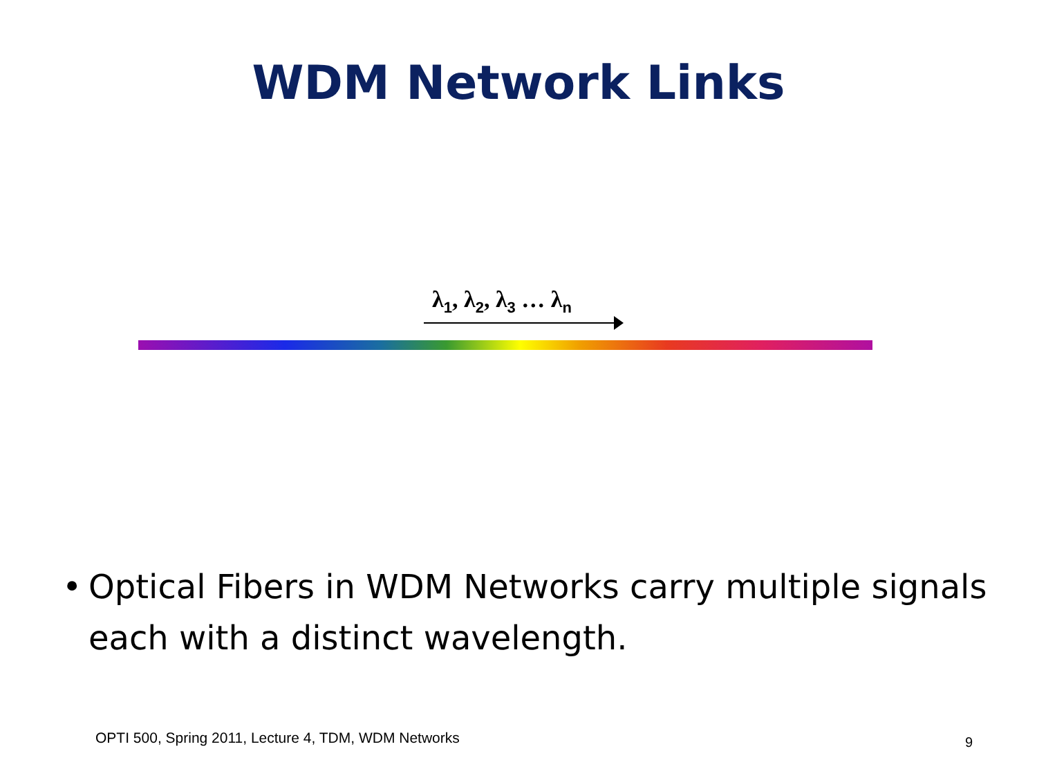WDM Network Links
λ<sub>1</sub>, λ<sub>2</sub>, λ<sub>3</sub> … λ<sub>n</sub>
• Optical Fibers in WDM Networks carry multiple signals each with a distinct wavelength.
OPTI 500, Spring 2011, Lecture 4, TDM, WDM Networks
9